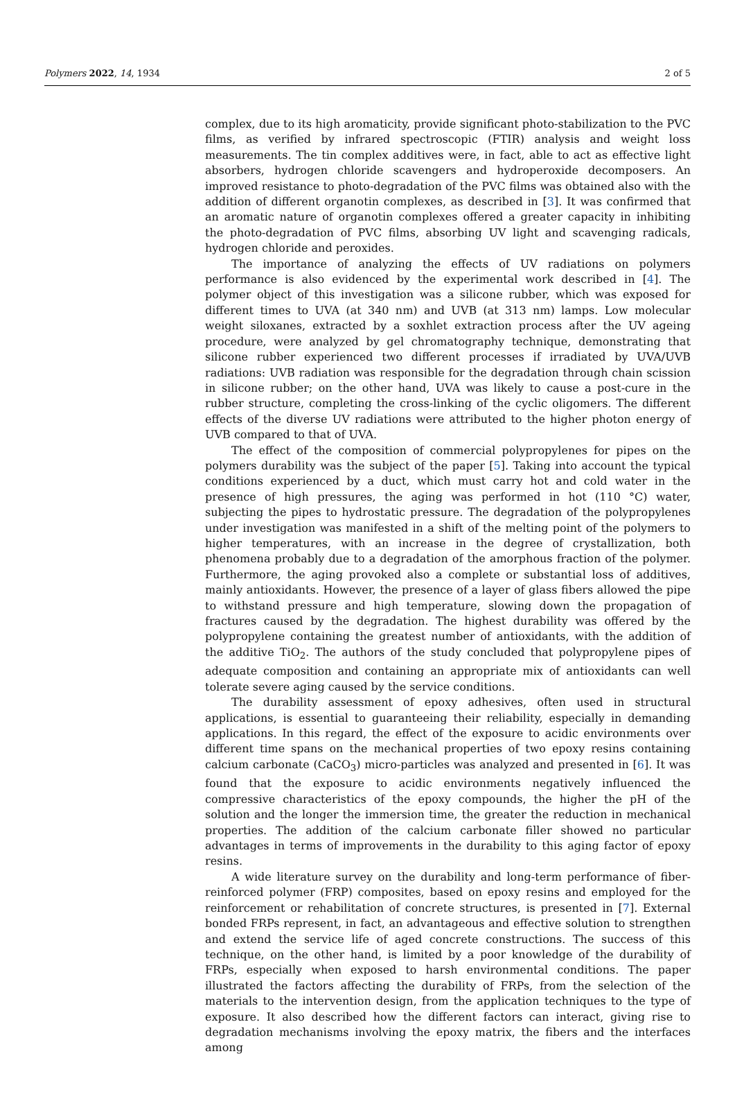Polymers 2022, 14, 1934 2 of 5
complex, due to its high aromaticity, provide significant photo-stabilization to the PVC films, as verified by infrared spectroscopic (FTIR) analysis and weight loss measurements. The tin complex additives were, in fact, able to act as effective light absorbers, hydrogen chloride scavengers and hydroperoxide decomposers. An improved resistance to photo-degradation of the PVC films was obtained also with the addition of different organotin complexes, as described in [3]. It was confirmed that an aromatic nature of organotin complexes offered a greater capacity in inhibiting the photo-degradation of PVC films, absorbing UV light and scavenging radicals, hydrogen chloride and peroxides.
The importance of analyzing the effects of UV radiations on polymers performance is also evidenced by the experimental work described in [4]. The polymer object of this investigation was a silicone rubber, which was exposed for different times to UVA (at 340 nm) and UVB (at 313 nm) lamps. Low molecular weight siloxanes, extracted by a soxhlet extraction process after the UV ageing procedure, were analyzed by gel chromatography technique, demonstrating that silicone rubber experienced two different processes if irradiated by UVA/UVB radiations: UVB radiation was responsible for the degradation through chain scission in silicone rubber; on the other hand, UVA was likely to cause a post-cure in the rubber structure, completing the cross-linking of the cyclic oligomers. The different effects of the diverse UV radiations were attributed to the higher photon energy of UVB compared to that of UVA.
The effect of the composition of commercial polypropylenes for pipes on the polymers durability was the subject of the paper [5]. Taking into account the typical conditions experienced by a duct, which must carry hot and cold water in the presence of high pressures, the aging was performed in hot (110 °C) water, subjecting the pipes to hydrostatic pressure. The degradation of the polypropylenes under investigation was manifested in a shift of the melting point of the polymers to higher temperatures, with an increase in the degree of crystallization, both phenomena probably due to a degradation of the amorphous fraction of the polymer. Furthermore, the aging provoked also a complete or substantial loss of additives, mainly antioxidants. However, the presence of a layer of glass fibers allowed the pipe to withstand pressure and high temperature, slowing down the propagation of fractures caused by the degradation. The highest durability was offered by the polypropylene containing the greatest number of antioxidants, with the addition of the additive TiO<sub>2</sub>. The authors of the study concluded that polypropylene pipes of adequate composition and containing an appropriate mix of antioxidants can well tolerate severe aging caused by the service conditions.
The durability assessment of epoxy adhesives, often used in structural applications, is essential to guaranteeing their reliability, especially in demanding applications. In this regard, the effect of the exposure to acidic environments over different time spans on the mechanical properties of two epoxy resins containing calcium carbonate (CaCO<sub>3</sub>) micro-particles was analyzed and presented in [6]. It was found that the exposure to acidic environments negatively influenced the compressive characteristics of the epoxy compounds, the higher the pH of the solution and the longer the immersion time, the greater the reduction in mechanical properties. The addition of the calcium carbonate filler showed no particular advantages in terms of improvements in the durability to this aging factor of epoxy resins.
A wide literature survey on the durability and long-term performance of fiber-reinforced polymer (FRP) composites, based on epoxy resins and employed for the reinforcement or rehabilitation of concrete structures, is presented in [7]. External bonded FRPs represent, in fact, an advantageous and effective solution to strengthen and extend the service life of aged concrete constructions. The success of this technique, on the other hand, is limited by a poor knowledge of the durability of FRPs, especially when exposed to harsh environmental conditions. The paper illustrated the factors affecting the durability of FRPs, from the selection of the materials to the intervention design, from the application techniques to the type of exposure. It also described how the different factors can interact, giving rise to degradation mechanisms involving the epoxy matrix, the fibers and the interfaces among